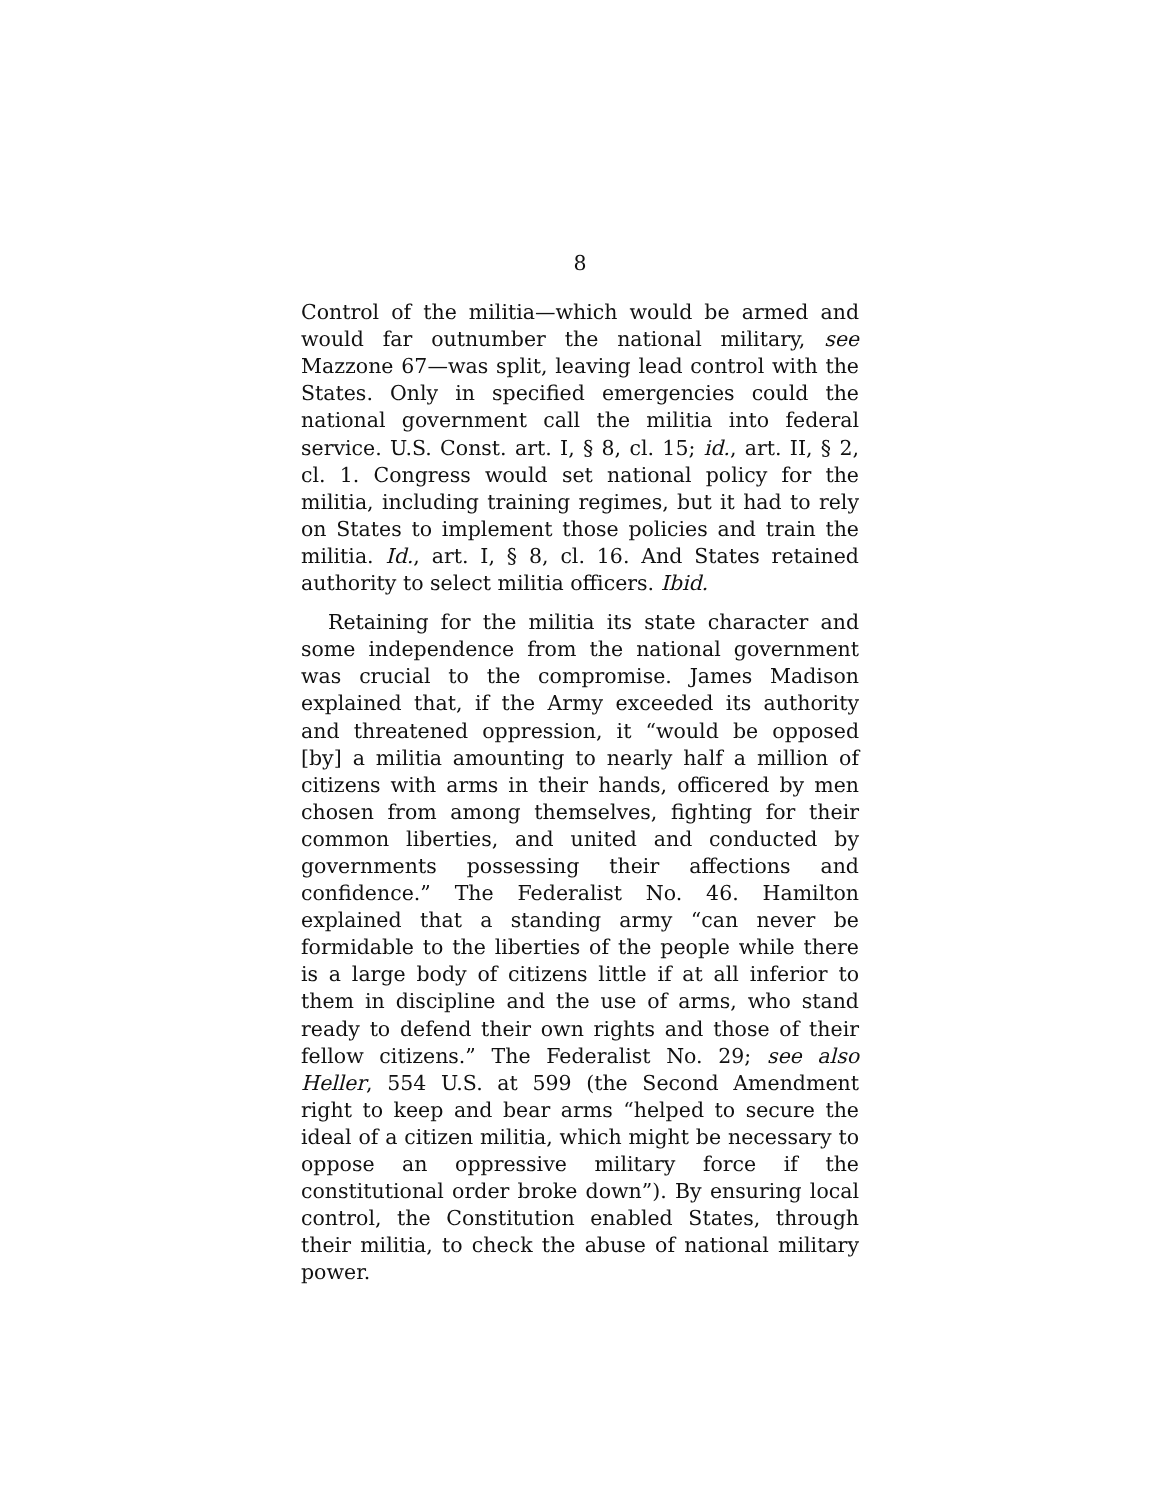8
Control of the militia—which would be armed and would far outnumber the national military, see Mazzone 67—was split, leaving lead control with the States. Only in specified emergencies could the national government call the militia into federal service. U.S. Const. art. I, § 8, cl. 15; id., art. II, § 2, cl. 1. Congress would set national policy for the militia, including training regimes, but it had to rely on States to implement those policies and train the militia. Id., art. I, § 8, cl. 16. And States retained authority to select militia officers. Ibid.
Retaining for the militia its state character and some independence from the national government was crucial to the compromise. James Madison explained that, if the Army exceeded its authority and threatened oppression, it “would be opposed [by] a militia amounting to nearly half a million of citizens with arms in their hands, officered by men chosen from among themselves, fighting for their common liberties, and united and conducted by governments possessing their affections and confidence.” The Federalist No. 46. Hamilton explained that a standing army “can never be formidable to the liberties of the people while there is a large body of citizens little if at all inferior to them in discipline and the use of arms, who stand ready to defend their own rights and those of their fellow citizens.” The Federalist No. 29; see also Heller, 554 U.S. at 599 (the Second Amendment right to keep and bear arms “helped to secure the ideal of a citizen militia, which might be necessary to oppose an oppressive military force if the constitutional order broke down”). By ensuring local control, the Constitution enabled States, through their militia, to check the abuse of national military power.